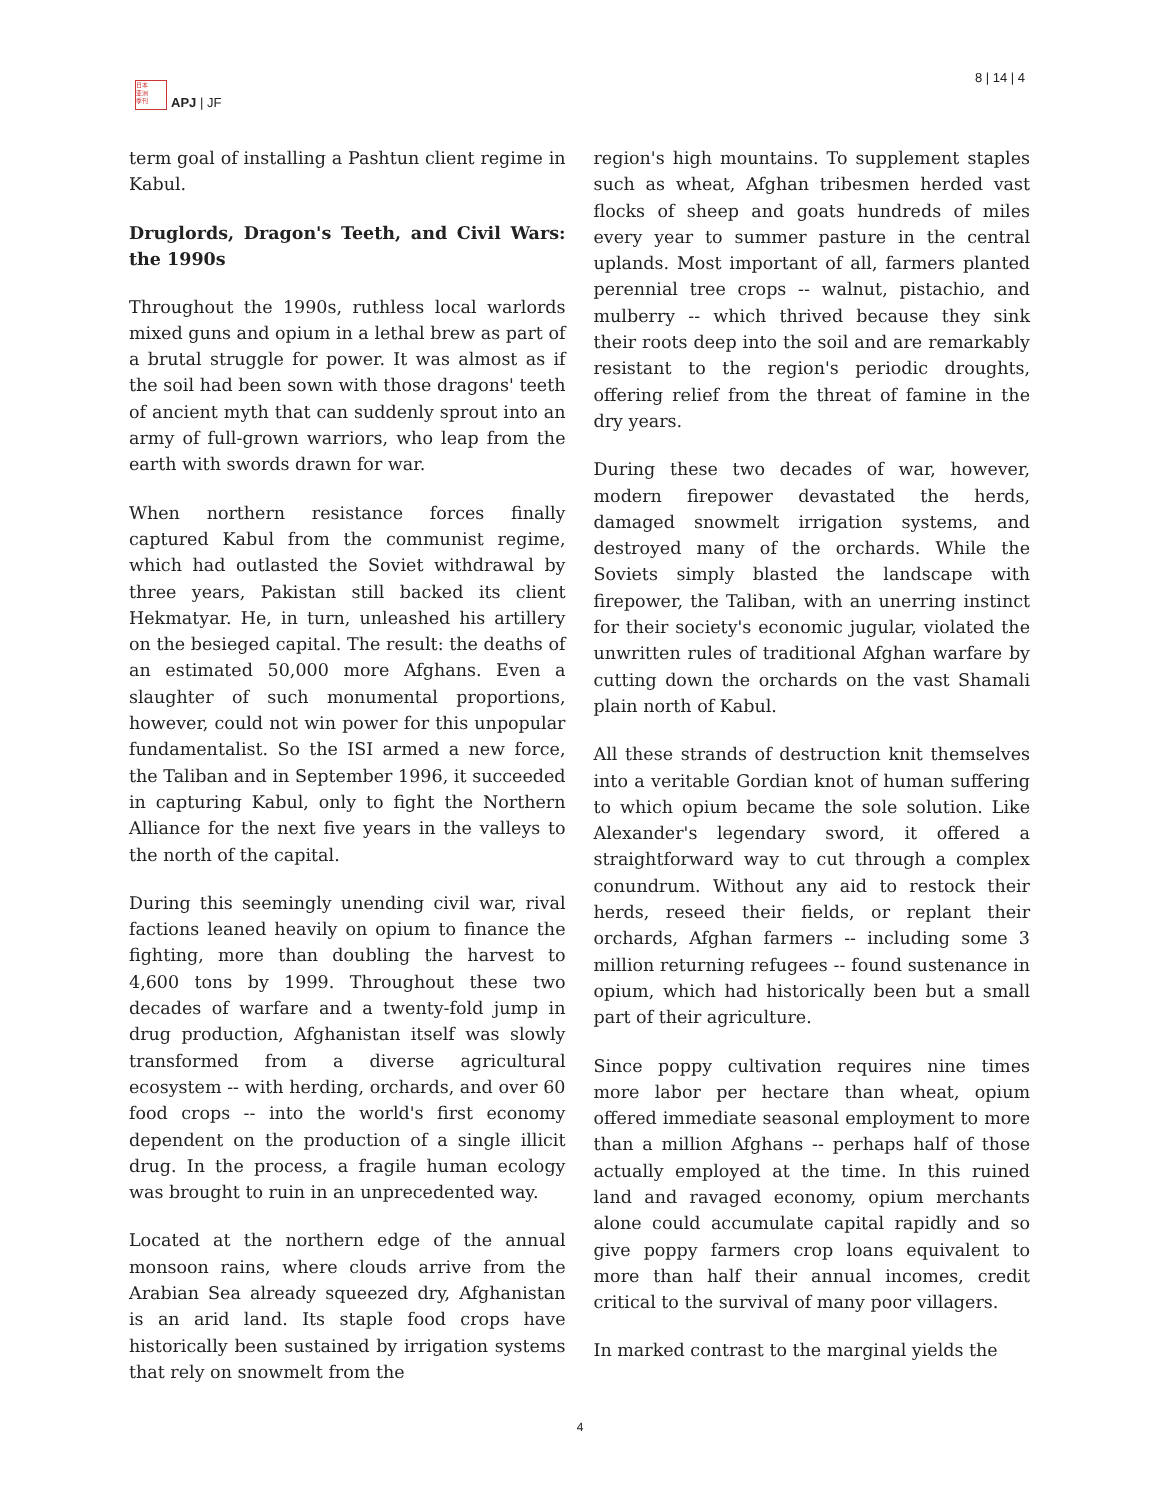日本
亚洲
季刊
APJ | JF
8 | 14 | 4
term goal of installing a Pashtun client regime in Kabul.
Druglords, Dragon's Teeth, and Civil Wars: the 1990s
Throughout the 1990s, ruthless local warlords mixed guns and opium in a lethal brew as part of a brutal struggle for power. It was almost as if the soil had been sown with those dragons' teeth of ancient myth that can suddenly sprout into an army of full-grown warriors, who leap from the earth with swords drawn for war.
When northern resistance forces finally captured Kabul from the communist regime, which had outlasted the Soviet withdrawal by three years, Pakistan still backed its client Hekmatyar. He, in turn, unleashed his artillery on the besieged capital. The result: the deaths of an estimated 50,000 more Afghans. Even a slaughter of such monumental proportions, however, could not win power for this unpopular fundamentalist. So the ISI armed a new force, the Taliban and in September 1996, it succeeded in capturing Kabul, only to fight the Northern Alliance for the next five years in the valleys to the north of the capital.
During this seemingly unending civil war, rival factions leaned heavily on opium to finance the fighting, more than doubling the harvest to 4,600 tons by 1999. Throughout these two decades of warfare and a twenty-fold jump in drug production, Afghanistan itself was slowly transformed from a diverse agricultural ecosystem -- with herding, orchards, and over 60 food crops -- into the world's first economy dependent on the production of a single illicit drug. In the process, a fragile human ecology was brought to ruin in an unprecedented way.
Located at the northern edge of the annual monsoon rains, where clouds arrive from the Arabian Sea already squeezed dry, Afghanistan is an arid land. Its staple food crops have historically been sustained by irrigation systems that rely on snowmelt from the
region's high mountains. To supplement staples such as wheat, Afghan tribesmen herded vast flocks of sheep and goats hundreds of miles every year to summer pasture in the central uplands. Most important of all, farmers planted perennial tree crops -- walnut, pistachio, and mulberry -- which thrived because they sink their roots deep into the soil and are remarkably resistant to the region's periodic droughts, offering relief from the threat of famine in the dry years.
During these two decades of war, however, modern firepower devastated the herds, damaged snowmelt irrigation systems, and destroyed many of the orchards. While the Soviets simply blasted the landscape with firepower, the Taliban, with an unerring instinct for their society's economic jugular, violated the unwritten rules of traditional Afghan warfare by cutting down the orchards on the vast Shamali plain north of Kabul.
All these strands of destruction knit themselves into a veritable Gordian knot of human suffering to which opium became the sole solution. Like Alexander's legendary sword, it offered a straightforward way to cut through a complex conundrum. Without any aid to restock their herds, reseed their fields, or replant their orchards, Afghan farmers -- including some 3 million returning refugees -- found sustenance in opium, which had historically been but a small part of their agriculture.
Since poppy cultivation requires nine times more labor per hectare than wheat, opium offered immediate seasonal employment to more than a million Afghans -- perhaps half of those actually employed at the time. In this ruined land and ravaged economy, opium merchants alone could accumulate capital rapidly and so give poppy farmers crop loans equivalent to more than half their annual incomes, credit critical to the survival of many poor villagers.
In marked contrast to the marginal yields the
4